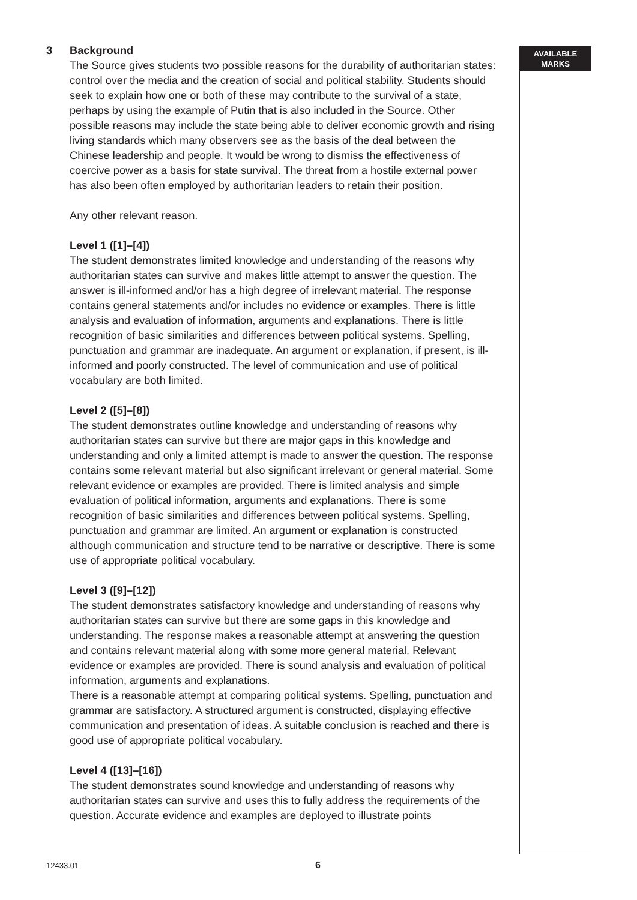AVAILABLE
MARKS
3 Background
The Source gives students two possible reasons for the durability of authoritarian states: control over the media and the creation of social and political stability. Students should seek to explain how one or both of these may contribute to the survival of a state, perhaps by using the example of Putin that is also included in the Source. Other possible reasons may include the state being able to deliver economic growth and rising living standards which many observers see as the basis of the deal between the Chinese leadership and people. It would be wrong to dismiss the effectiveness of coercive power as a basis for state survival. The threat from a hostile external power has also been often employed by authoritarian leaders to retain their position.
Any other relevant reason.
Level 1 ([1]–[4])
The student demonstrates limited knowledge and understanding of the reasons why authoritarian states can survive and makes little attempt to answer the question. The answer is ill-informed and/or has a high degree of irrelevant material. The response contains general statements and/or includes no evidence or examples. There is little analysis and evaluation of information, arguments and explanations. There is little recognition of basic similarities and differences between political systems. Spelling, punctuation and grammar are inadequate. An argument or explanation, if present, is ill-informed and poorly constructed. The level of communication and use of political vocabulary are both limited.
Level 2 ([5]–[8])
The student demonstrates outline knowledge and understanding of reasons why authoritarian states can survive but there are major gaps in this knowledge and understanding and only a limited attempt is made to answer the question. The response contains some relevant material but also significant irrelevant or general material. Some relevant evidence or examples are provided. There is limited analysis and simple evaluation of political information, arguments and explanations. There is some recognition of basic similarities and differences between political systems. Spelling, punctuation and grammar are limited. An argument or explanation is constructed although communication and structure tend to be narrative or descriptive. There is some use of appropriate political vocabulary.
Level 3 ([9]–[12])
The student demonstrates satisfactory knowledge and understanding of reasons why authoritarian states can survive but there are some gaps in this knowledge and understanding. The response makes a reasonable attempt at answering the question and contains relevant material along with some more general material. Relevant evidence or examples are provided. There is sound analysis and evaluation of political information, arguments and explanations.
There is a reasonable attempt at comparing political systems. Spelling, punctuation and grammar are satisfactory. A structured argument is constructed, displaying effective communication and presentation of ideas. A suitable conclusion is reached and there is good use of appropriate political vocabulary.
Level 4 ([13]–[16])
The student demonstrates sound knowledge and understanding of reasons why authoritarian states can survive and uses this to fully address the requirements of the question. Accurate evidence and examples are deployed to illustrate points
12433.01 6